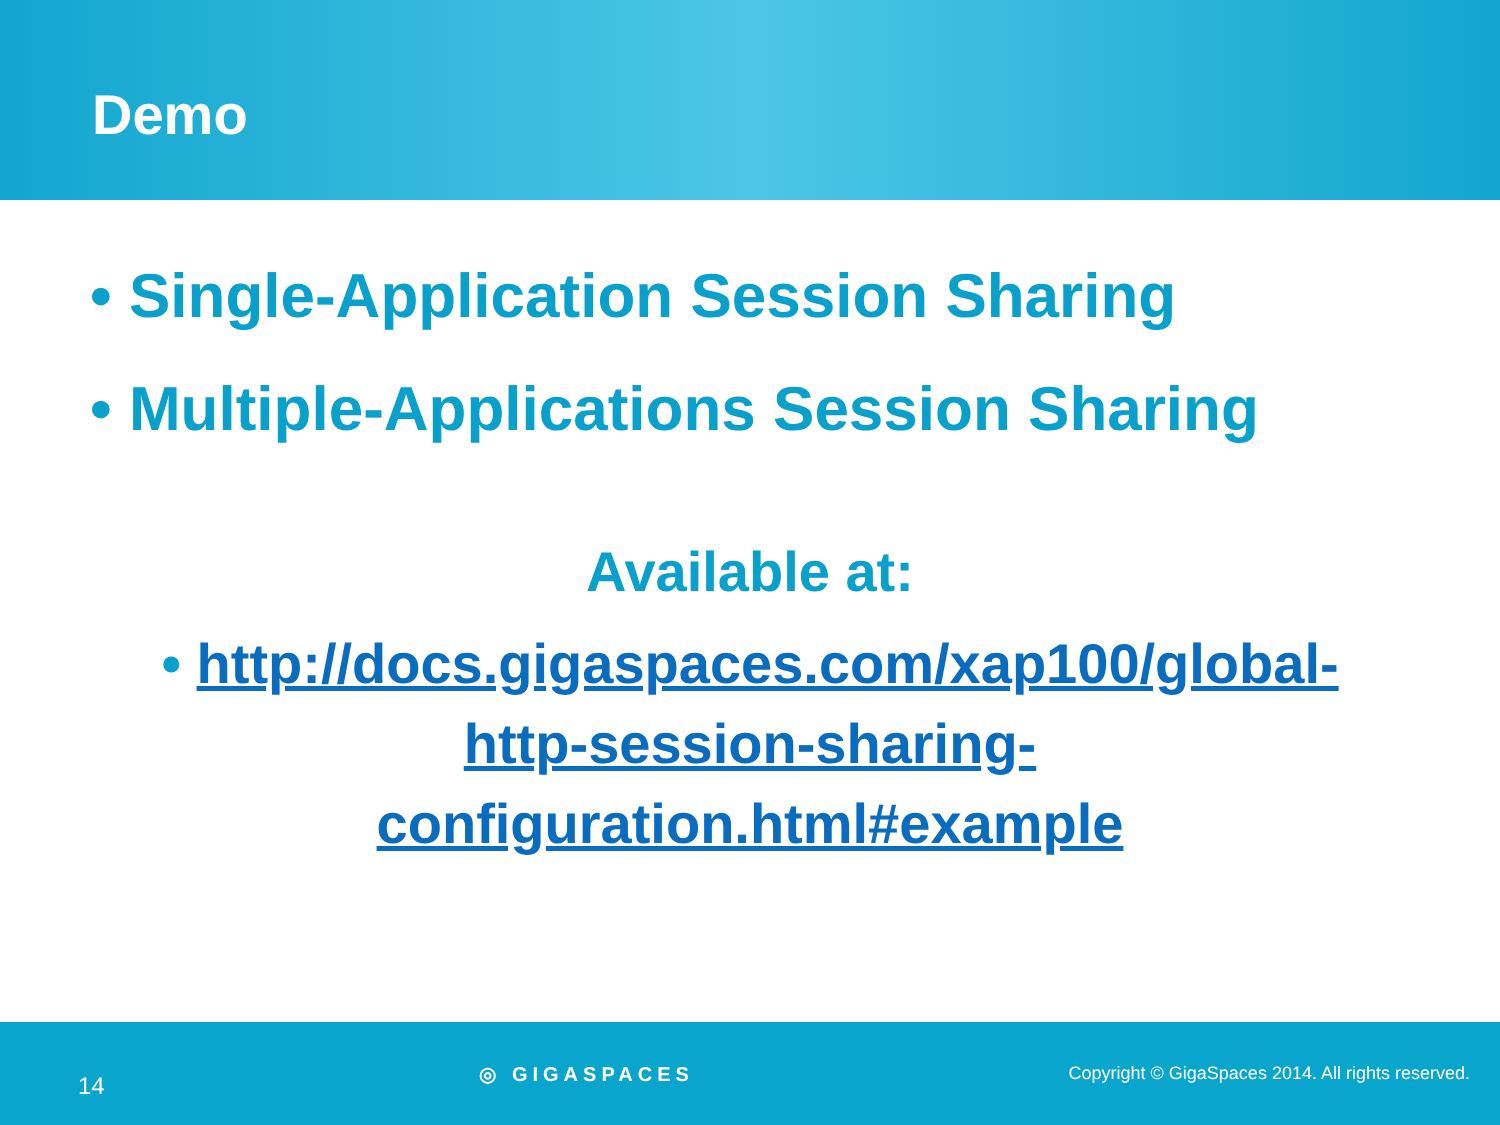Demo
• Single-Application Session Sharing
• Multiple-Applications Session Sharing
Available at:
• http://docs.gigaspaces.com/xap100/global-http-session-sharing-configuration.html#example
14 ◎ GIGASPACES Copyright © GigaSpaces 2014. All rights reserved.